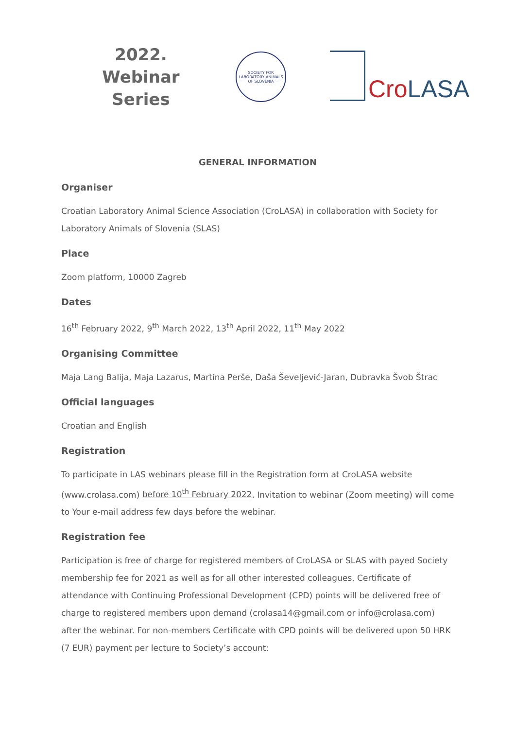2022.
Webinar
Series
SOCIETY FOR LABORATORY ANIMALS OF SLOVENIA
Cro LASA
GENERAL INFORMATION
Organiser
Croatian Laboratory Animal Science Association (CroLASA) in collaboration with Society for Laboratory Animals of Slovenia (SLAS)
Place
Zoom platform, 10000 Zagreb
Dates
16<sup>th</sup> February 2022, 9<sup>th</sup> March 2022, 13<sup>th</sup> April 2022, 11<sup>th</sup> May 2022
Organising Committee
Maja Lang Balija, Maja Lazarus, Martina Perše, Daša Ševeljević-Jaran, Dubravka Švob Štrac
Official languages
Croatian and English
Registration
To participate in LAS webinars please fill in the Registration form at CroLASA website (www.crolasa.com) before 10<sup>th</sup> February 2022. Invitation to webinar (Zoom meeting) will come to Your e-mail address few days before the webinar.
Registration fee
Participation is free of charge for registered members of CroLASA or SLAS with payed Society membership fee for 2021 as well as for all other interested colleagues. Certificate of attendance with Continuing Professional Development (CPD) points will be delivered free of charge to registered members upon demand (crolasa14@gmail.com or info@crolasa.com) after the webinar. For non-members Certificate with CPD points will be delivered upon 50 HRK (7 EUR) payment per lecture to Society’s account: